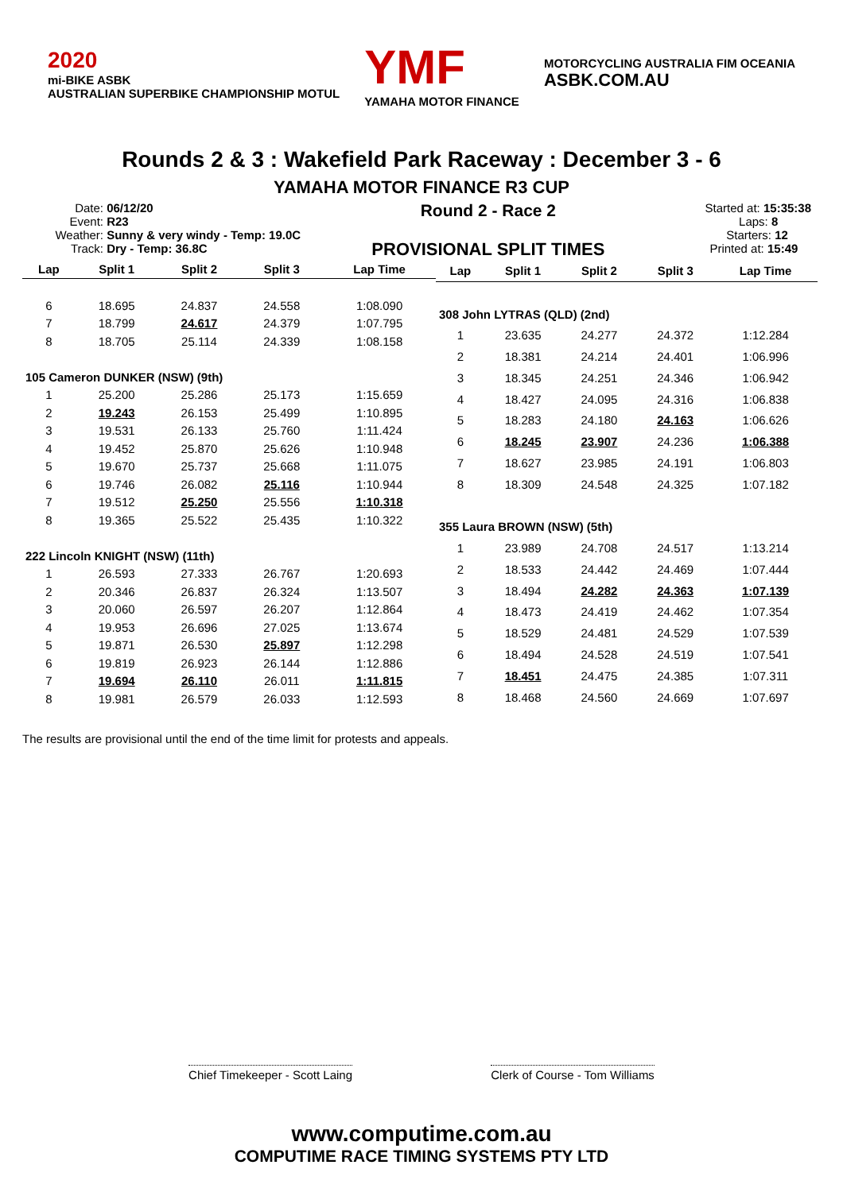2020
mi-BIKE ASBK
AUSTRALIAN SUPERBIKE CHAMPIONSHIP MOTUL
YMF
YAMAHA MOTOR FINANCE
MOTORCYCLING AUSTRALIA FIM OCEANIA
ASBK.COM.AU
Rounds 2 & 3 : Wakefield Park Raceway : December 3 - 6
YAMAHA MOTOR FINANCE R3 CUP
Date: 06/12/20
Event: R23
Weather: Sunny & very windy - Temp: 19.0C
Track: Dry - Temp: 36.8C
Round 2 - Race 2
PROVISIONAL SPLIT TIMES
Started at: 15:35:38
Laps: 8
Starters: 12
Printed at: 15:49
| Lap | Split 1 | Split 2 | Split 3 | Lap Time |
| --- | --- | --- | --- | --- |
| 6 | 18.695 | 24.837 | 24.558 | 1:08.090 |
| 7 | 18.799 | 24.617 | 24.379 | 1:07.795 |
| 8 | 18.705 | 25.114 | 24.339 | 1:08.158 |
| 105 Cameron DUNKER (NSW) (9th) | | | | |
| 1 | 25.200 | 25.286 | 25.173 | 1:15.659 |
| 2 | 19.243 | 26.153 | 25.499 | 1:10.895 |
| 3 | 19.531 | 26.133 | 25.760 | 1:11.424 |
| 4 | 19.452 | 25.870 | 25.626 | 1:10.948 |
| 5 | 19.670 | 25.737 | 25.668 | 1:11.075 |
| 6 | 19.746 | 26.082 | 25.116 | 1:10.944 |
| 7 | 19.512 | 25.250 | 25.556 | 1:10.318 |
| 8 | 19.365 | 25.522 | 25.435 | 1:10.322 |
| 222 Lincoln KNIGHT (NSW) (11th) | | | | |
| 1 | 26.593 | 27.333 | 26.767 | 1:20.693 |
| 2 | 20.346 | 26.837 | 26.324 | 1:13.507 |
| 3 | 20.060 | 26.597 | 26.207 | 1:12.864 |
| 4 | 19.953 | 26.696 | 27.025 | 1:13.674 |
| 5 | 19.871 | 26.530 | 25.897 | 1:12.298 |
| 6 | 19.819 | 26.923 | 26.144 | 1:12.886 |
| 7 | 19.694 | 26.110 | 26.011 | 1:11.815 |
| 8 | 19.981 | 26.579 | 26.033 | 1:12.593 |
| Lap | Split 1 | Split 2 | Split 3 | Lap Time |
| --- | --- | --- | --- | --- |
| 308 John LYTRAS (QLD) (2nd) | | | | |
| 1 | 23.635 | 24.277 | 24.372 | 1:12.284 |
| 2 | 18.381 | 24.214 | 24.401 | 1:06.996 |
| 3 | 18.345 | 24.251 | 24.346 | 1:06.942 |
| 4 | 18.427 | 24.095 | 24.316 | 1:06.838 |
| 5 | 18.283 | 24.180 | 24.163 | 1:06.626 |
| 6 | 18.245 | 23.907 | 24.236 | 1:06.388 |
| 7 | 18.627 | 23.985 | 24.191 | 1:06.803 |
| 8 | 18.309 | 24.548 | 24.325 | 1:07.182 |
| 355 Laura BROWN (NSW) (5th) | | | | |
| 1 | 23.989 | 24.708 | 24.517 | 1:13.214 |
| 2 | 18.533 | 24.442 | 24.469 | 1:07.444 |
| 3 | 18.494 | 24.282 | 24.363 | 1:07.139 |
| 4 | 18.473 | 24.419 | 24.462 | 1:07.354 |
| 5 | 18.529 | 24.481 | 24.529 | 1:07.539 |
| 6 | 18.494 | 24.528 | 24.519 | 1:07.541 |
| 7 | 18.451 | 24.475 | 24.385 | 1:07.311 |
| 8 | 18.468 | 24.560 | 24.669 | 1:07.697 |
The results are provisional until the end of the time limit for protests and appeals.
Chief Timekeeper - Scott Laing Clerk of Course - Tom Williams
www.computime.com.au
COMPUTIME RACE TIMING SYSTEMS PTY LTD